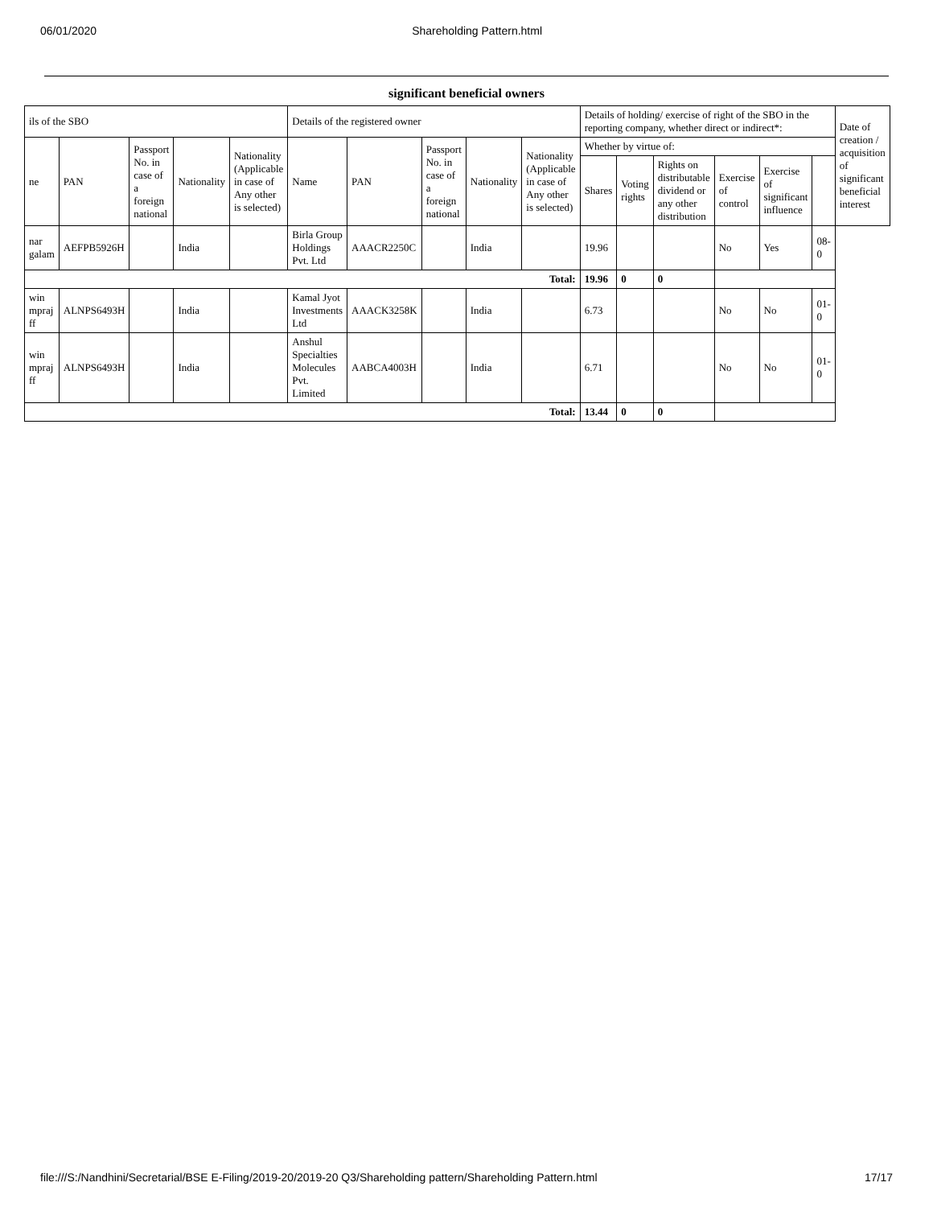06/01/2020 Shareholding Pattern.html
significant beneficial owners
| ils of the SBO | | | | | Details of the registered owner | | | | | Details of holding/ exercise of right of the SBO in the reporting company, whether direct or indirect*: | | | | | | Date of creation / acquisition of significant beneficial interest |
| --- | --- | --- | --- | --- | --- | --- | --- | --- | --- | --- | --- | --- | --- | --- | --- | --- |
| ne | PAN | Passport No. in case of a foreign national | Nationality | Nationality (Applicable in case of Any other is selected) | Name | PAN | Passport No. in case of a foreign national | Nationality | Nationality (Applicable in case of Any other is selected) | Whether by virtue of: | | | | | | |
| | | | | | | | | | | Shares | Voting rights | Rights on distributable dividend or any other distribution | Exercise of control | Exercise of significant influence | | |
| nar galam | AEFPB5926H | | India | | Birla Group Holdings Pvt. Ltd | AAACR2250C | | India | | 19.96 | | | No | Yes | 08-0 | |
| Total: | | | | | | | | | | 19.96 | 0 | 0 | | | | |
| win mpraj ff | ALNPS6493H | | India | | Kamal Jyot Investments Ltd | AAACK3258K | | India | | 6.73 | | | No | No | 01-0 | |
| win mpraj ff | ALNPS6493H | | India | | Anshul Specialties Molecules Pvt. Limited | AABCA4003H | | India | | 6.71 | | | No | No | 01-0 | |
| Total: | | | | | | | | | | 13.44 | 0 | 0 | | | | |
file:///S:/Nandhini/Secretarial/BSE E-Filing/2019-20/2019-20 Q3/Shareholding pattern/Shareholding Pattern.html 17/17